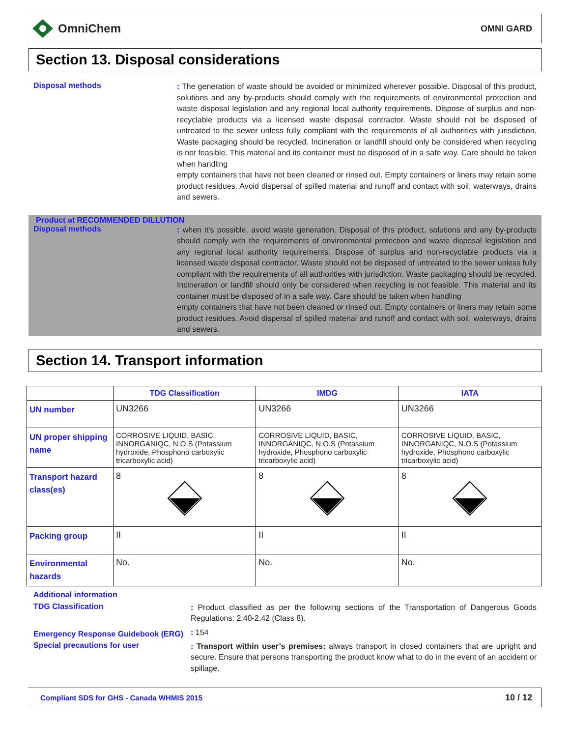OmniChem
OMNI GARD
Section 13. Disposal considerations
Disposal methods
: The generation of waste should be avoided or minimized wherever possible. Disposal of this product, solutions and any by-products should comply with the requirements of environmental protection and waste disposal legislation and any regional local authority requirements. Dispose of surplus and non-recyclable products via a licensed waste disposal contractor. Waste should not be disposed of untreated to the sewer unless fully compliant with the requirements of all authorities with jurisdiction. Waste packaging should be recycled. Incineration or landfill should only be considered when recycling is not feasible. This material and its container must be disposed of in a safe way. Care should be taken when handling
empty containers that have not been cleaned or rinsed out. Empty containers or liners may retain some product residues. Avoid dispersal of spilled material and runoff and contact with soil, waterways, drains and sewers.
Product at RECOMMENDED DILLUTION
Disposal methods
: when it's possible, avoid waste generation. Disposal of this product, solutions and any by-products should comply with the requirements of environmental protection and waste disposal legislation and any regional local authority requirements. Dispose of surplus and non-recyclable products via a licensed waste disposal contractor. Waste should not be disposed of untreated to the sewer unless fully compliant with the requirements of all authorities with jurisdiction. Waste packaging should be recycled. Incineration or landfill should only be considered when recycling is not feasible. This material and its container must be disposed of in a safe way. Care should be taken when handling
empty containers that have not been cleaned or rinsed out. Empty containers or liners may retain some product residues. Avoid dispersal of spilled material and runoff and contact with soil, waterways, drains and sewers.
Section 14. Transport information
| | TDG Classification | IMDG | IATA |
| --- | --- | --- | --- |
| UN number | UN3266 | UN3266 | UN3266 |
| UN proper shipping name | CORROSIVE LIQUID, BASIC, INNORGANIQC, N.O.S (Potassium hydroxide, Phosphono carboxylic tricarboxylic acid) | CORROSIVE LIQUID, BASIC, INNORGANIQC, N.O.S (Potassium hydroxide, Phosphono carboxylic tricarboxylic acid) | CORROSIVE LIQUID, BASIC, INNORGANIQC, N.O.S (Potassium hydroxide, Phosphono carboxylic tricarboxylic acid) |
| Transport hazard class(es) | 8 | 8 | 8 |
| Packing group | II | II | II |
| Environmental hazards | No. | No. | No. |
Additional information
TDG Classification
: Product classified as per the following sections of the Transportation of Dangerous Goods Regulations: 2.40-2.42 (Class 8).
Emergency Response Guidebook (ERG)
: 154
Special precautions for user
: Transport within user’s premises: always transport in closed containers that are upright and secure. Ensure that persons transporting the product know what to do in the event of an accident or spillage.
Compliant SDS for GHS - Canada WHMIS 2015 10 / 12